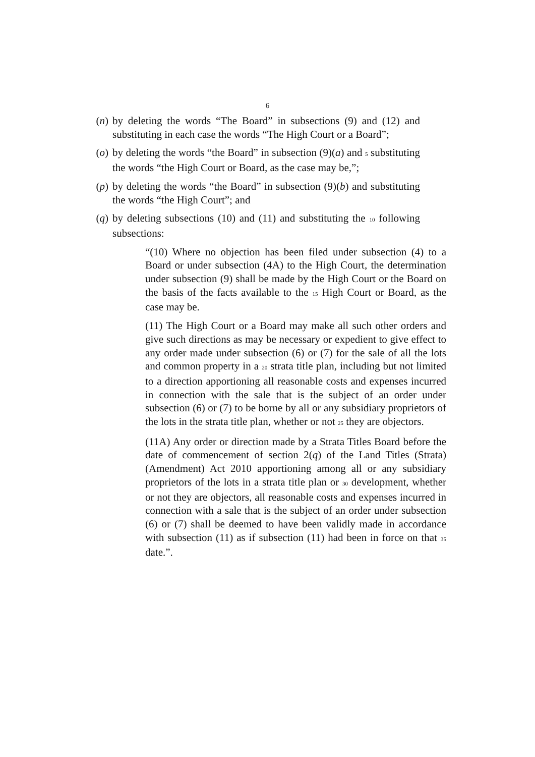6
(n) by deleting the words “The Board” in subsections (9) and (12) and substituting in each case the words “The High Court or a Board”;
(o) by deleting the words “the Board” in subsection (9)(a) and 5 substituting the words “the High Court or Board, as the case may be,”;
(p) by deleting the words “the Board” in subsection (9)(b) and substituting the words “the High Court”; and
(q) by deleting subsections (10) and (11) and substituting the 10 following subsections:
“(10) Where no objection has been filed under subsection (4) to a Board or under subsection (4A) to the High Court, the determination under subsection (9) shall be made by the High Court or the Board on the basis of the facts available to the 15 High Court or Board, as the case may be.
(11) The High Court or a Board may make all such other orders and give such directions as may be necessary or expedient to give effect to any order made under subsection (6) or (7) for the sale of all the lots and common property in a 20 strata title plan, including but not limited to a direction apportioning all reasonable costs and expenses incurred in connection with the sale that is the subject of an order under subsection (6) or (7) to be borne by all or any subsidiary proprietors of the lots in the strata title plan, whether or not 25 they are objectors.
(11A) Any order or direction made by a Strata Titles Board before the date of commencement of section 2(q) of the Land Titles (Strata) (Amendment) Act 2010 apportioning among all or any subsidiary proprietors of the lots in a strata title plan or 30 development, whether or not they are objectors, all reasonable costs and expenses incurred in connection with a sale that is the subject of an order under subsection (6) or (7) shall be deemed to have been validly made in accordance with subsection (11) as if subsection (11) had been in force on that 35 date.”.